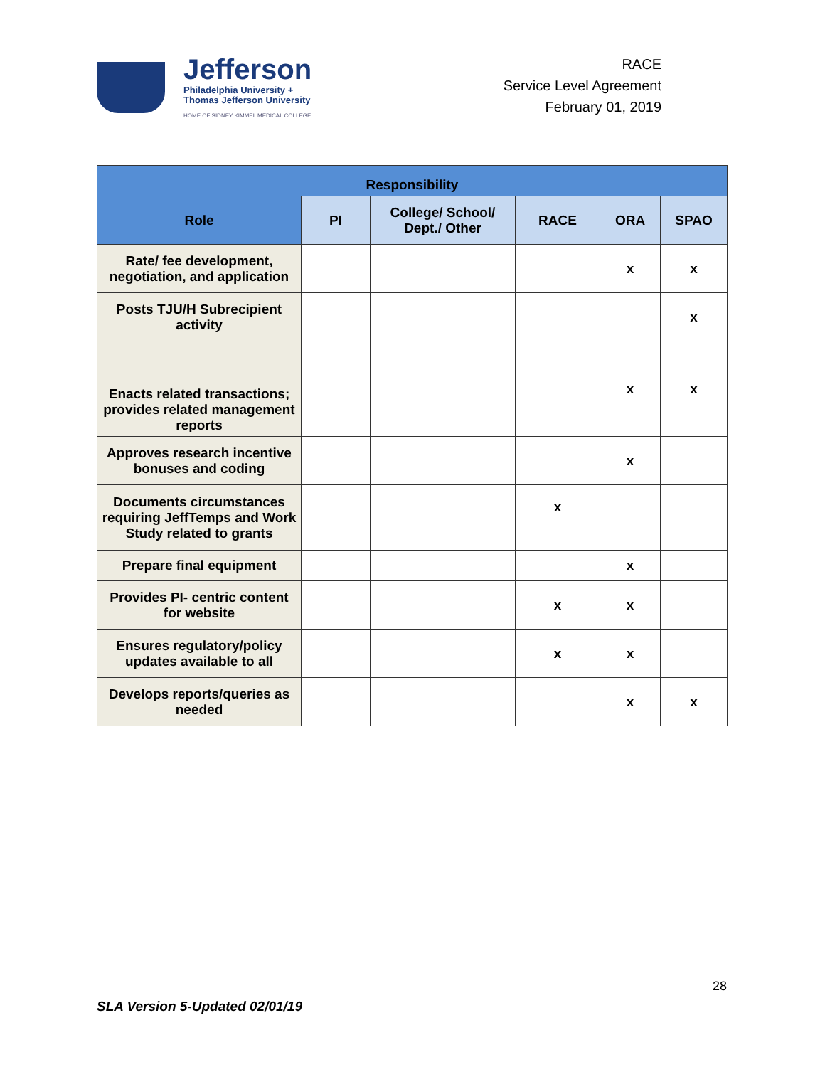Jefferson
Philadelphia University +
Thomas Jefferson University
HOME OF SIDNEY KIMMEL MEDICAL COLLEGE
RACE
Service Level Agreement
February 01, 2019
| Responsibility | | | | | |
| --- | --- | --- | --- | --- | --- |
| Role | PI | College/ School/ Dept./ Other | RACE | ORA | SPAO |
| Rate/ fee development, negotiation, and application | | | | x | x |
| Posts TJU/H Subrecipient activity | | | | | x |
| Enacts related transactions; provides related management reports | | | | x | x |
| Approves research incentive bonuses and coding | | | | x | |
| Documents circumstances requiring JeffTemps and Work Study related to grants | | | x | | |
| Prepare final equipment | | | | x | |
| Provides PI- centric content for website | | | x | x | |
| Ensures regulatory/policy updates available to all | | | x | x | |
| Develops reports/queries as needed | | | | x | x |
28
SLA Version 5-Updated 02/01/19